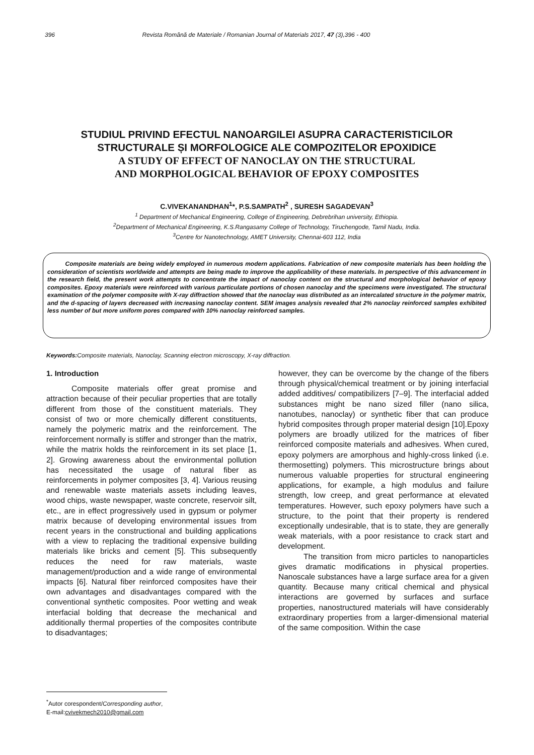396 Revista Română de Materiale / Romanian Journal of Materials 2017, 47 (3),396 - 400
STUDIUL PRIVIND EFECTUL NANOARGILEI ASUPRA CARACTERISTICILOR
STRUCTURALE ȘI MORFOLOGICE ALE COMPOZITELOR EPOXIDICE
A STUDY OF EFFECT OF NANOCLAY ON THE STRUCTURAL
AND MORPHOLOGICAL BEHAVIOR OF EPOXY COMPOSITES
C.VIVEKANANDHAN<sup>1</sup>*, P.S.SAMPATH<sup>2</sup> , SURESH SAGADEVAN<sup>3</sup>
<sup>1</sup> Department of Mechanical Engineering, College of Engineering, Debrebrihan university, Ethiopia.
<sup>2</sup> Department of Mechanical Engineering, K.S.Rangasamy College of Technology, Tiruchengode, Tamil Nadu, India.
<sup>3</sup> Centre for Nanotechnology, AMET University, Chennai-603 112, India
Composite materials are being widely employed in numerous modern applications. Fabrication of new composite materials has been holding the consideration of scientists worldwide and attempts are being made to improve the applicability of these materials. In perspective of this advancement in the research field, the present work attempts to concentrate the impact of nanoclay content on the structural and morphological behavior of epoxy composites. Epoxy materials were reinforced with various particulate portions of chosen nanoclay and the specimens were investigated. The structural examination of the polymer composite with X-ray diffraction showed that the nanoclay was distributed as an intercalated structure in the polymer matrix, and the d-spacing of layers decreased with increasing nanoclay content. SEM images analysis revealed that 2% nanoclay reinforced samples exhibited less number of but more uniform pores compared with 10% nanoclay reinforced samples.
Keywords: Composite materials, Nanoclay, Scanning electron microscopy, X-ray diffraction.
1. Introduction
Composite materials offer great promise and attraction because of their peculiar properties that are totally different from those of the constituent materials. They consist of two or more chemically different constituents, namely the polymeric matrix and the reinforcement. The reinforcement normally is stiffer and stronger than the matrix, while the matrix holds the reinforcement in its set place [1, 2]. Growing awareness about the environmental pollution has necessitated the usage of natural fiber as reinforcements in polymer composites [3, 4]. Various reusing and renewable waste materials assets including leaves, wood chips, waste newspaper, waste concrete, reservoir silt, etc., are in effect progressively used in gypsum or polymer matrix because of developing environmental issues from recent years in the constructional and building applications with a view to replacing the traditional expensive building materials like bricks and cement [5]. This subsequently reduces the need for raw materials, waste management/production and a wide range of environmental impacts [6]. Natural fiber reinforced composites have their own advantages and disadvantages compared with the conventional synthetic composites. Poor wetting and weak interfacial bolding that decrease the mechanical and additionally thermal properties of the composites contribute to disadvantages;
however, they can be overcome by the change of the fibers through physical/chemical treatment or by joining interfacial added additives/ compatibilizers [7–9]. The interfacial added substances might be nano sized filler (nano silica, nanotubes, nanoclay) or synthetic fiber that can produce hybrid composites through proper material design [10].Epoxy polymers are broadly utilized for the matrices of fiber reinforced composite materials and adhesives. When cured, epoxy polymers are amorphous and highly-cross linked (i.e. thermosetting) polymers. This microstructure brings about numerous valuable properties for structural engineering applications, for example, a high modulus and failure strength, low creep, and great performance at elevated temperatures. However, such epoxy polymers have such a structure, to the point that their property is rendered exceptionally undesirable, that is to state, they are generally weak materials, with a poor resistance to crack start and development.
The transition from micro particles to nanoparticles gives dramatic modifications in physical properties. Nanoscale substances have a large surface area for a given quantity. Because many critical chemical and physical interactions are governed by surfaces and surface properties, nanostructured materials will have considerably extraordinary properties from a larger-dimensional material of the same composition. Within the case
<sup>*</sup> Autor corespondent/Corresponding author,
E-mail:cvivekmech2010@gmail.com